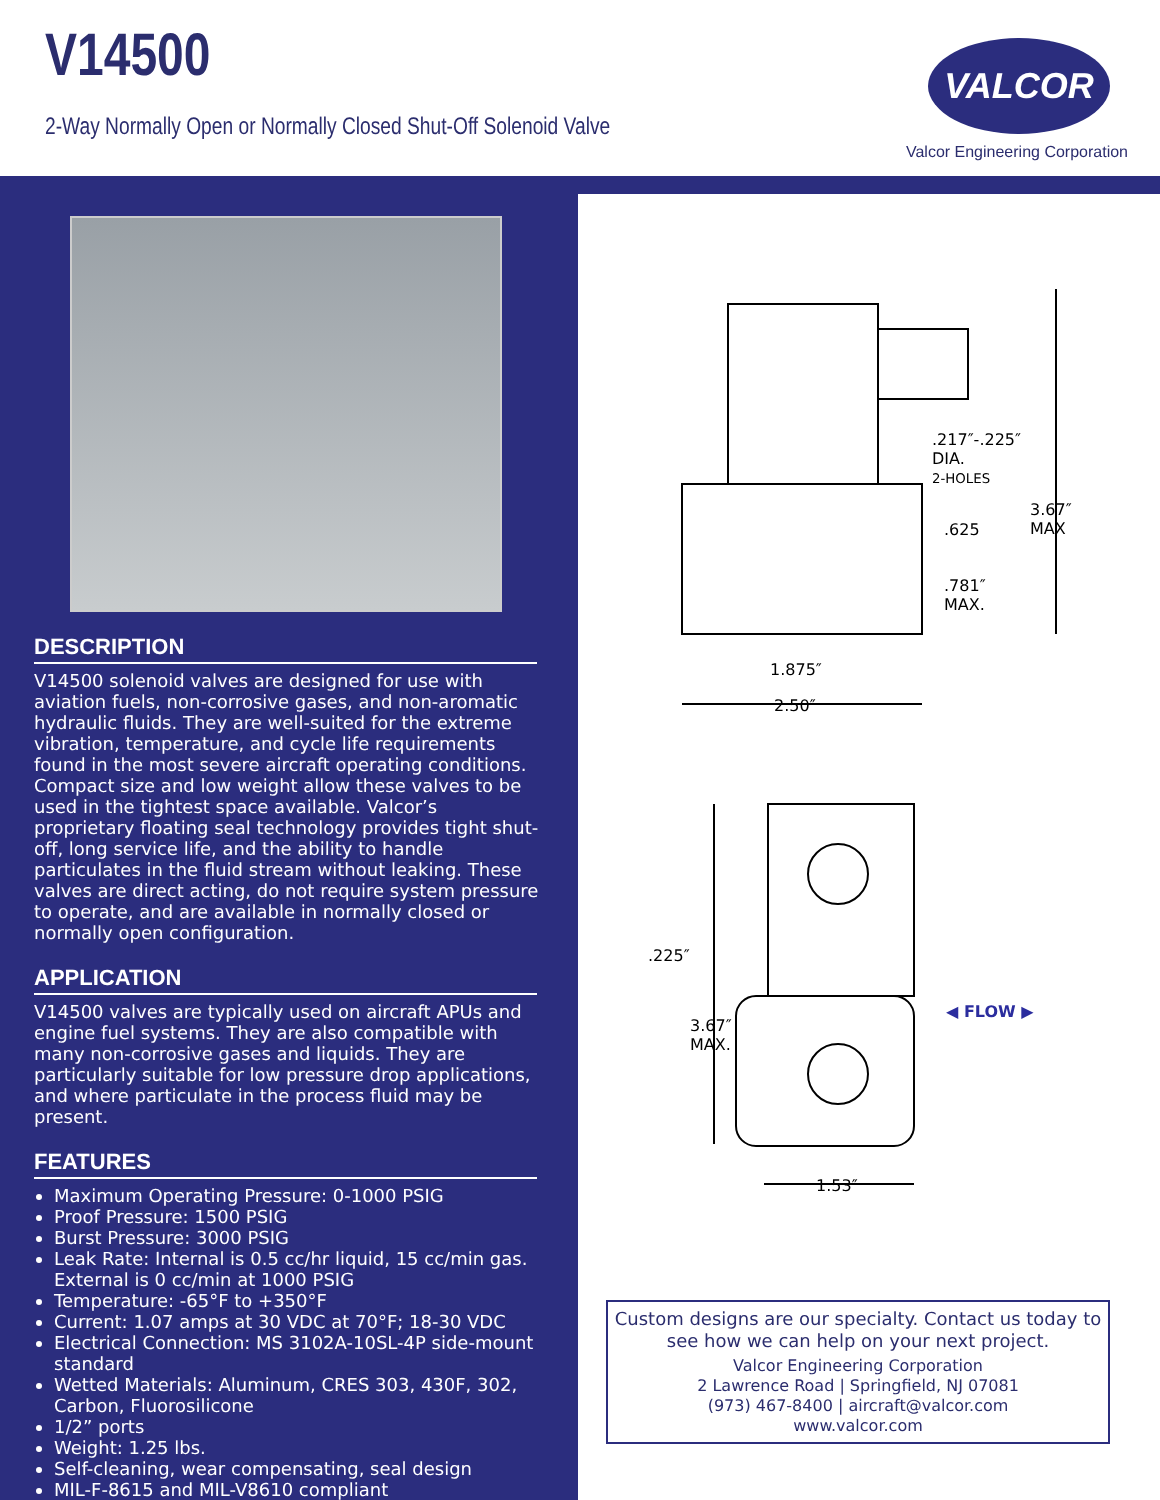V14500
2-Way Normally Open or Normally Closed Shut-Off Solenoid Valve
VALCOR
Valcor Engineering Corporation
DESCRIPTION
V14500 solenoid valves are designed for use with aviation fuels, non-corrosive gases, and non-aromatic hydraulic fluids. They are well-suited for the extreme vibration, temperature, and cycle life requirements found in the most severe aircraft operating conditions. Compact size and low weight allow these valves to be used in the tightest space available. Valcor’s proprietary floating seal technology provides tight shut-off, long service life, and the ability to handle particulates in the fluid stream without leaking. These valves are direct acting, do not require system pressure to operate, and are available in normally closed or normally open configuration.
APPLICATION
V14500 valves are typically used on aircraft APUs and engine fuel systems. They are also compatible with many non-corrosive gases and liquids. They are particularly suitable for low pressure drop applications, and where particulate in the process fluid may be present.
FEATURES
Maximum Operating Pressure: 0-1000 PSIG
Proof Pressure: 1500 PSIG
Burst Pressure: 3000 PSIG
Leak Rate: Internal is 0.5 cc/hr liquid, 15 cc/min gas. External is 0 cc/min at 1000 PSIG
Temperature: -65°F to +350°F
Current: 1.07 amps at 30 VDC at 70°F; 18-30 VDC
Electrical Connection: MS 3102A-10SL-4P side-mount standard
Wetted Materials: Aluminum, CRES 303, 430F, 302, Carbon, Fluorosilicone
1/2” ports
Weight: 1.25 lbs.
Self-cleaning, wear compensating, seal design
MIL-F-8615 and MIL-V8610 compliant
.217″-.225″
DIA.
2-HOLES
3.67″
MAX
.625
.781″
MAX.
1.875″
2.50″
.225″
3.67″
MAX.
◀ FLOW ▶
1.53″
Custom designs are our specialty. Contact us today to see how we can help on your next project.
Valcor Engineering Corporation
2 Lawrence Road | Springfield, NJ 07081
(973) 467-8400 | aircraft@valcor.com
www.valcor.com